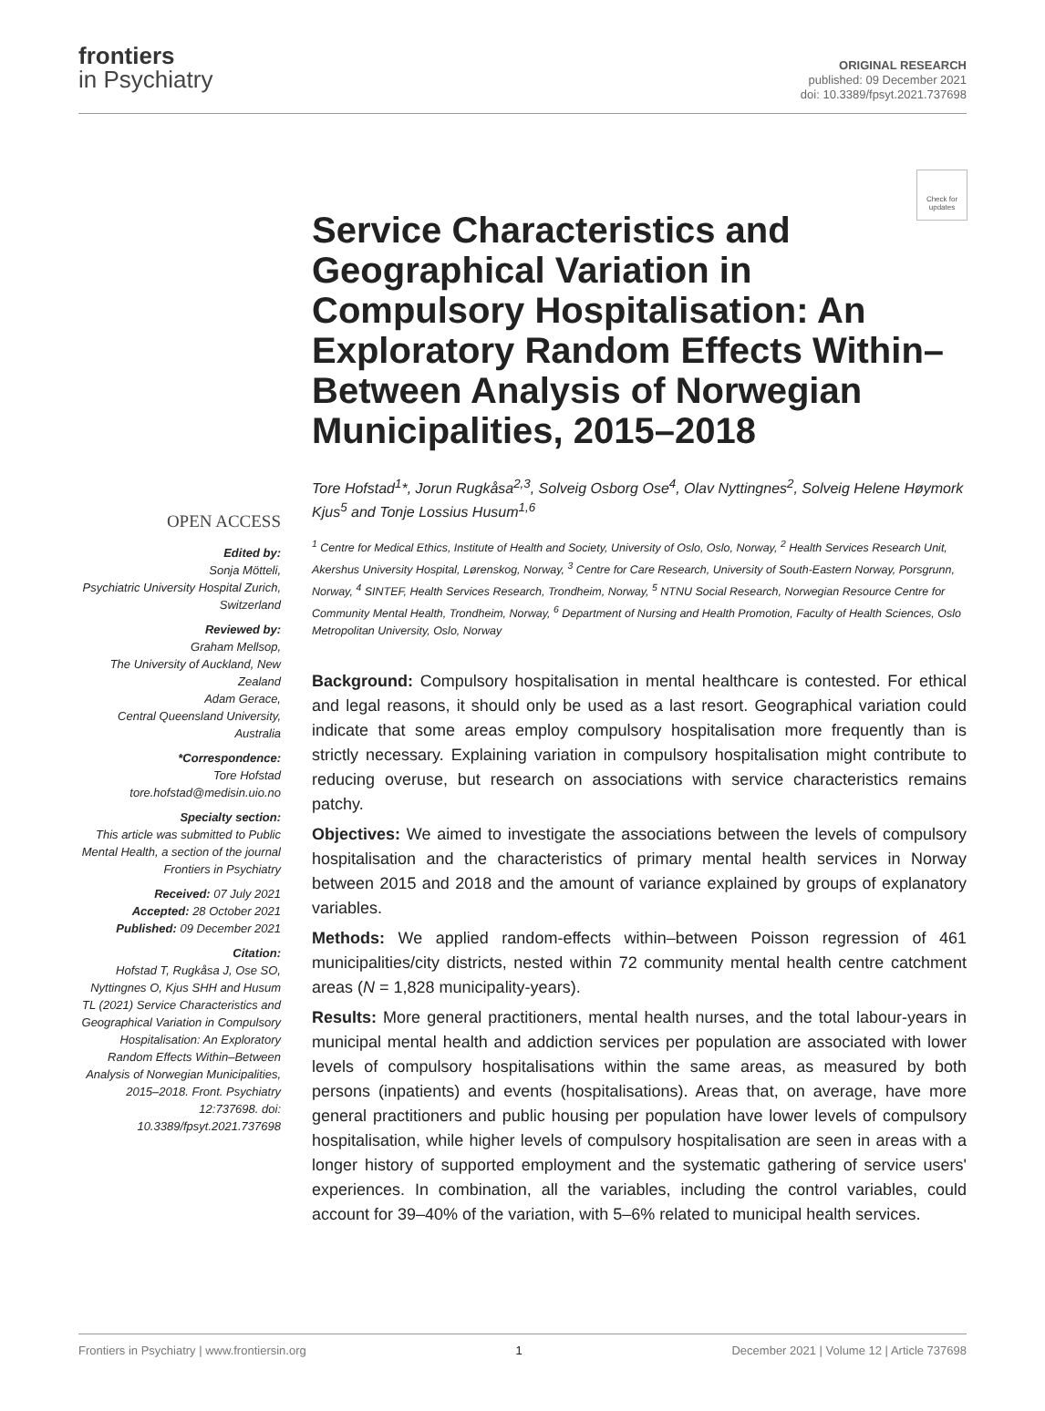frontiers
in Psychiatry
ORIGINAL RESEARCH
published: 09 December 2021
doi: 10.3389/fpsyt.2021.737698
Check for updates
OPEN ACCESS
Edited by:
Sonja Mötteli,
Psychiatric University Hospital Zurich, Switzerland
Reviewed by:
Graham Mellsop,
The University of Auckland, New Zealand
Adam Gerace,
Central Queensland University, Australia
*Correspondence:
Tore Hofstad
tore.hofstad@medisin.uio.no
Specialty section:
This article was submitted to Public Mental Health, a section of the journal Frontiers in Psychiatry
Received: 07 July 2021
Accepted: 28 October 2021
Published: 09 December 2021
Citation:
Hofstad T, Rugkåsa J, Ose SO, Nyttingnes O, Kjus SHH and Husum TL (2021) Service Characteristics and Geographical Variation in Compulsory Hospitalisation: An Exploratory Random Effects Within–Between Analysis of Norwegian Municipalities, 2015–2018. Front. Psychiatry 12:737698. doi: 10.3389/fpsyt.2021.737698
Service Characteristics and Geographical Variation in Compulsory Hospitalisation: An Exploratory Random Effects Within–Between Analysis of Norwegian Municipalities, 2015–2018
Tore Hofstad<sup>1</sup>*, Jorun Rugkåsa<sup>2,3</sup>, Solveig Osborg Ose<sup>4</sup>, Olav Nyttingnes<sup>2</sup>, Solveig Helene Høymork Kjus<sup>5</sup> and Tonje Lossius Husum<sup>1,6</sup>
<sup>1</sup> Centre for Medical Ethics, Institute of Health and Society, University of Oslo, Oslo, Norway, <sup>2</sup> Health Services Research Unit, Akershus University Hospital, Lørenskog, Norway, <sup>3</sup> Centre for Care Research, University of South-Eastern Norway, Porsgrunn, Norway, <sup>4</sup> SINTEF, Health Services Research, Trondheim, Norway, <sup>5</sup> NTNU Social Research, Norwegian Resource Centre for Community Mental Health, Trondheim, Norway, <sup>6</sup> Department of Nursing and Health Promotion, Faculty of Health Sciences, Oslo Metropolitan University, Oslo, Norway
Background: Compulsory hospitalisation in mental healthcare is contested. For ethical and legal reasons, it should only be used as a last resort. Geographical variation could indicate that some areas employ compulsory hospitalisation more frequently than is strictly necessary. Explaining variation in compulsory hospitalisation might contribute to reducing overuse, but research on associations with service characteristics remains patchy.
Objectives: We aimed to investigate the associations between the levels of compulsory hospitalisation and the characteristics of primary mental health services in Norway between 2015 and 2018 and the amount of variance explained by groups of explanatory variables.
Methods: We applied random-effects within–between Poisson regression of 461 municipalities/city districts, nested within 72 community mental health centre catchment areas (N = 1,828 municipality-years).
Results: More general practitioners, mental health nurses, and the total labour-years in municipal mental health and addiction services per population are associated with lower levels of compulsory hospitalisations within the same areas, as measured by both persons (inpatients) and events (hospitalisations). Areas that, on average, have more general practitioners and public housing per population have lower levels of compulsory hospitalisation, while higher levels of compulsory hospitalisation are seen in areas with a longer history of supported employment and the systematic gathering of service users' experiences. In combination, all the variables, including the control variables, could account for 39–40% of the variation, with 5–6% related to municipal health services.
Frontiers in Psychiatry | www.frontiersin.org 1 December 2021 | Volume 12 | Article 737698